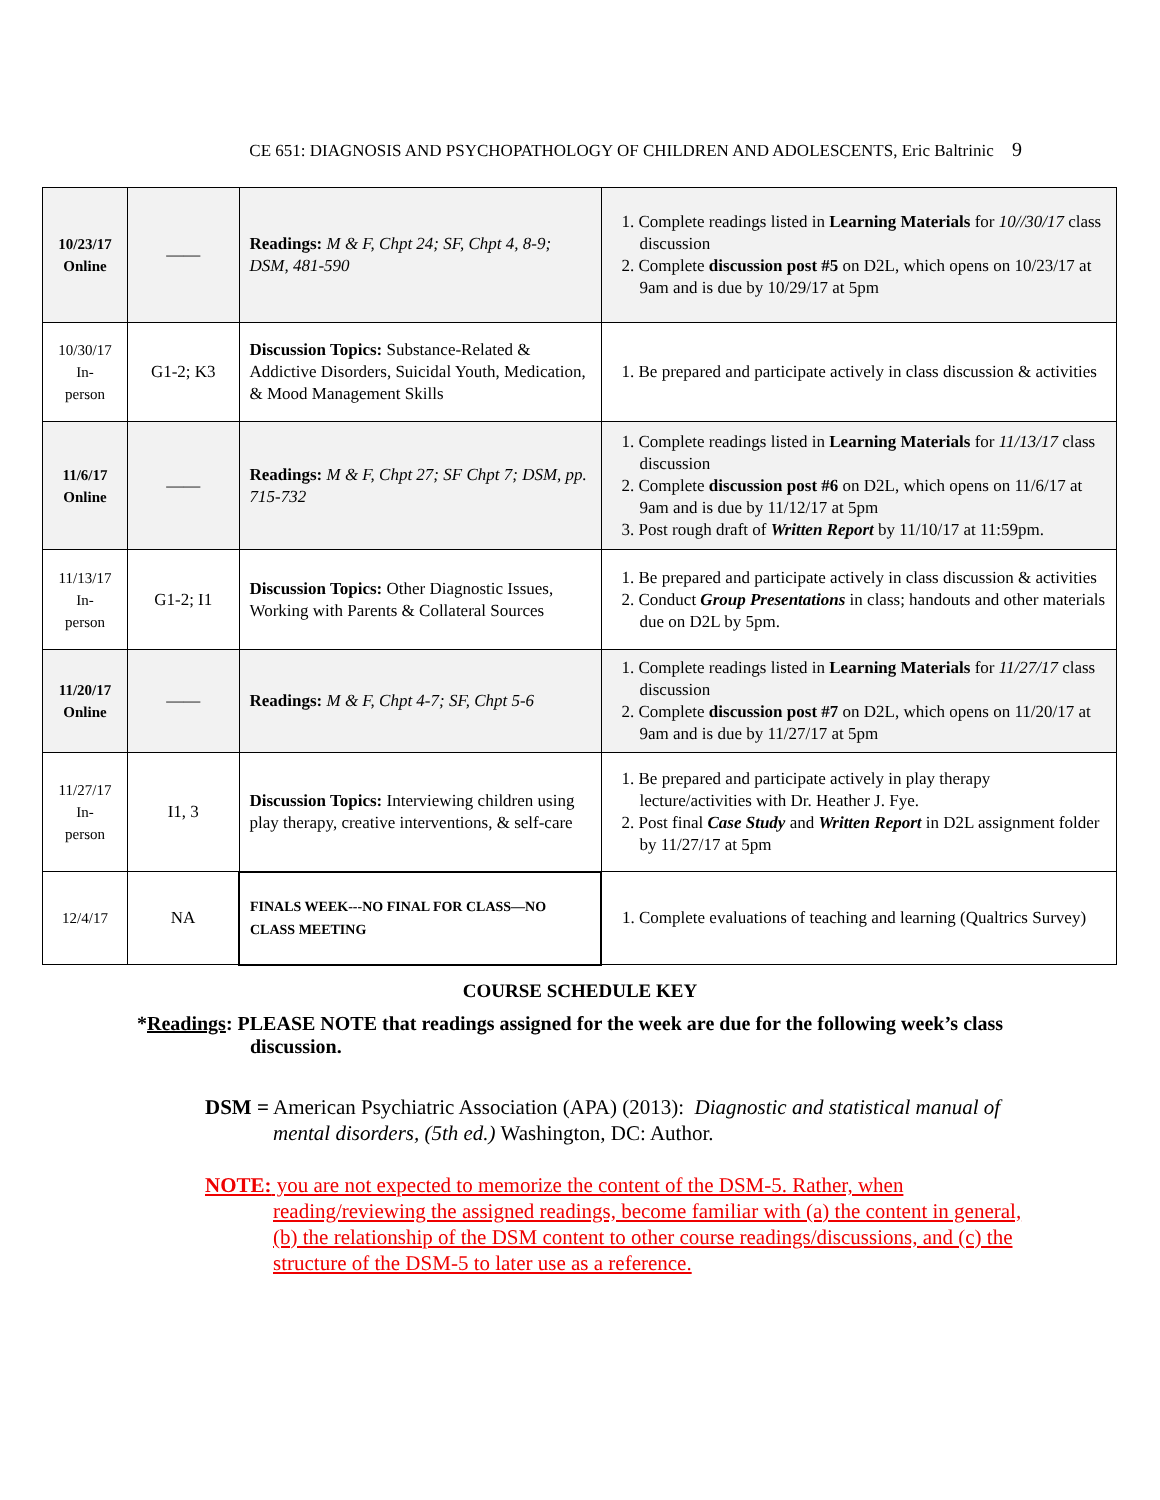CE 651: DIAGNOSIS AND PSYCHOPATHOLOGY OF CHILDREN AND ADOLESCENTS, Eric Baltrinic 9
| 10/23/17 Online | —— | Readings: M & F, Chpt 24; SF, Chpt 4, 8-9; DSM, 481-590 | 1. Complete readings listed in Learning Materials for 10//30/17 class discussion 2. Complete discussion post #5 on D2L, which opens on 10/23/17 at 9am and is due by 10/29/17 at 5pm |
| 10/30/17 In- person | G1-2; K3 | Discussion Topics: Substance-Related & Addictive Disorders, Suicidal Youth, Medication, & Mood Management Skills | 1. Be prepared and participate actively in class discussion & activities |
| 11/6/17 Online | —— | Readings: M & F, Chpt 27; SF Chpt 7; DSM, pp. 715-732 | 1. Complete readings listed in Learning Materials for 11/13/17 class discussion 2. Complete discussion post #6 on D2L, which opens on 11/6/17 at 9am and is due by 11/12/17 at 5pm 3. Post rough draft of Written Report by 11/10/17 at 11:59pm. |
| 11/13/17 In- person | G1-2; I1 | Discussion Topics: Other Diagnostic Issues, Working with Parents & Collateral Sources | 1. Be prepared and participate actively in class discussion & activities 2. Conduct Group Presentations in class; handouts and other materials due on D2L by 5pm. |
| 11/20/17 Online | —— | Readings: M & F, Chpt 4-7; SF, Chpt 5-6 | 1. Complete readings listed in Learning Materials for 11/27/17 class discussion 2. Complete discussion post #7 on D2L, which opens on 11/20/17 at 9am and is due by 11/27/17 at 5pm |
| 11/27/17 In- person | I1, 3 | Discussion Topics: Interviewing children using play therapy, creative interventions, & self-care | 1. Be prepared and participate actively in play therapy lecture/activities with Dr. Heather J. Fye. 2. Post final Case Study and Written Report in D2L assignment folder by 11/27/17 at 5pm |
| 12/4/17 | NA | FINALS WEEK---NO FINAL FOR CLASS—NO CLASS MEETING | 1. Complete evaluations of teaching and learning (Qualtrics Survey) |
COURSE SCHEDULE KEY
*Readings: PLEASE NOTE that readings assigned for the week are due for the following week’s class discussion.
DSM = American Psychiatric Association (APA) (2013): Diagnostic and statistical manual of mental disorders, (5th ed.) Washington, DC: Author.
NOTE: you are not expected to memorize the content of the DSM-5. Rather, when reading/reviewing the assigned readings, become familiar with (a) the content in general, (b) the relationship of the DSM content to other course readings/discussions, and (c) the structure of the DSM-5 to later use as a reference.